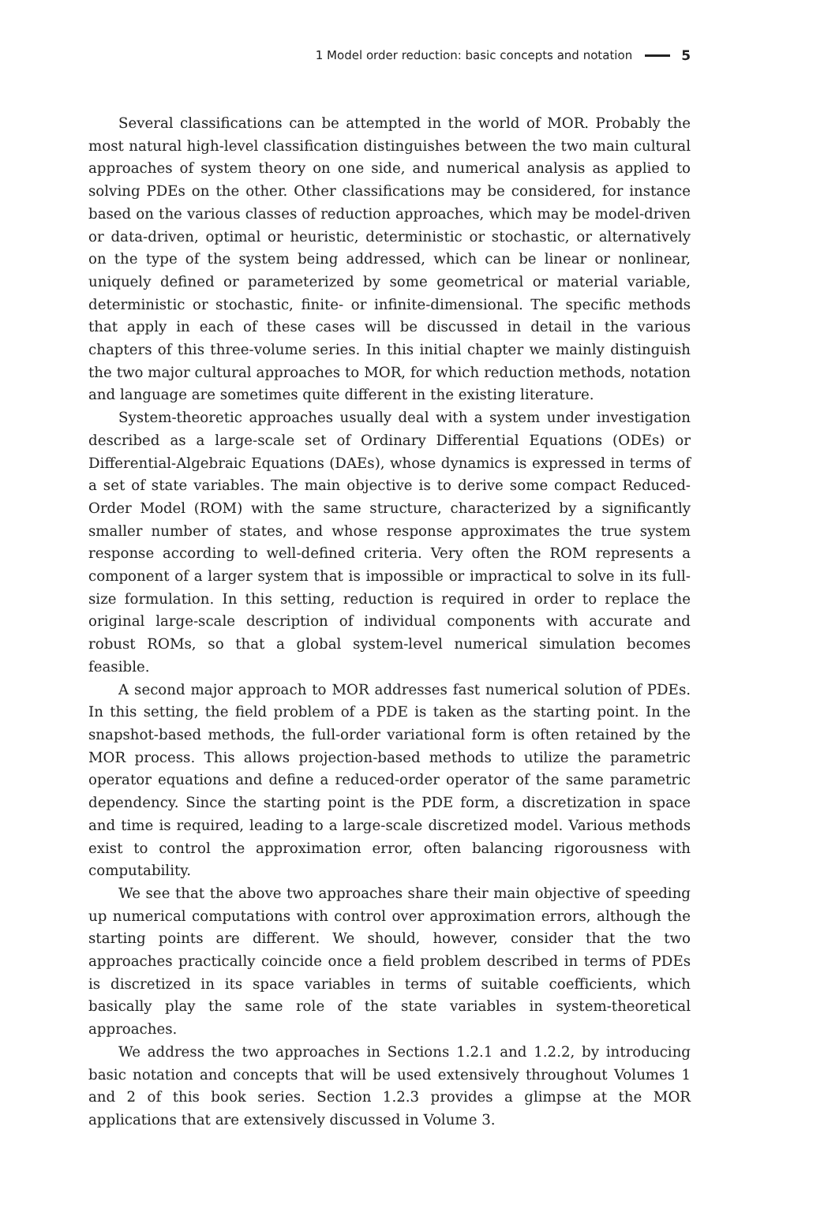1 Model order reduction: basic concepts and notation 5
Several classifications can be attempted in the world of MOR. Probably the most natural high-level classification distinguishes between the two main cultural approaches of system theory on one side, and numerical analysis as applied to solving PDEs on the other. Other classifications may be considered, for instance based on the various classes of reduction approaches, which may be model-driven or data-driven, optimal or heuristic, deterministic or stochastic, or alternatively on the type of the system being addressed, which can be linear or nonlinear, uniquely defined or parameterized by some geometrical or material variable, deterministic or stochastic, finite- or infinite-dimensional. The specific methods that apply in each of these cases will be discussed in detail in the various chapters of this three-volume series. In this initial chapter we mainly distinguish the two major cultural approaches to MOR, for which reduction methods, notation and language are sometimes quite different in the existing literature.
System-theoretic approaches usually deal with a system under investigation described as a large-scale set of Ordinary Differential Equations (ODEs) or Differential-Algebraic Equations (DAEs), whose dynamics is expressed in terms of a set of state variables. The main objective is to derive some compact Reduced-Order Model (ROM) with the same structure, characterized by a significantly smaller number of states, and whose response approximates the true system response according to well-defined criteria. Very often the ROM represents a component of a larger system that is impossible or impractical to solve in its full-size formulation. In this setting, reduction is required in order to replace the original large-scale description of individual components with accurate and robust ROMs, so that a global system-level numerical simulation becomes feasible.
A second major approach to MOR addresses fast numerical solution of PDEs. In this setting, the field problem of a PDE is taken as the starting point. In the snapshot-based methods, the full-order variational form is often retained by the MOR process. This allows projection-based methods to utilize the parametric operator equations and define a reduced-order operator of the same parametric dependency. Since the starting point is the PDE form, a discretization in space and time is required, leading to a large-scale discretized model. Various methods exist to control the approximation error, often balancing rigorousness with computability.
We see that the above two approaches share their main objective of speeding up numerical computations with control over approximation errors, although the starting points are different. We should, however, consider that the two approaches practically coincide once a field problem described in terms of PDEs is discretized in its space variables in terms of suitable coefficients, which basically play the same role of the state variables in system-theoretical approaches.
We address the two approaches in Sections 1.2.1 and 1.2.2, by introducing basic notation and concepts that will be used extensively throughout Volumes 1 and 2 of this book series. Section 1.2.3 provides a glimpse at the MOR applications that are extensively discussed in Volume 3.